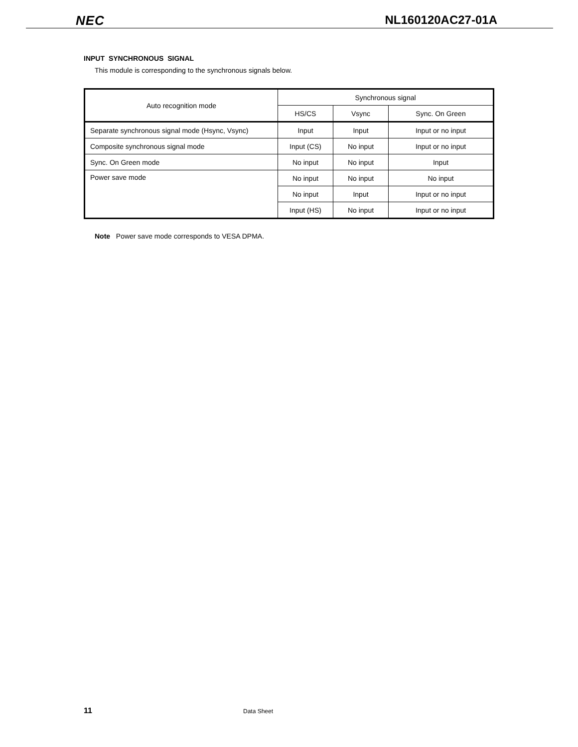NEC NL160120AC27-01A
INPUT SYNCHRONOUS SIGNAL
This module is corresponding to the synchronous signals below.
| Auto recognition mode | Synchronous signal | | |
| --- | --- | --- | --- |
| | HS/CS | Vsync | Sync. On Green |
| Separate synchronous signal mode (Hsync, Vsync) | Input | Input | Input or no input |
| Composite synchronous signal mode | Input (CS) | No input | Input or no input |
| Sync. On Green mode | No input | No input | Input |
| Power save mode | No input | No input | No input |
| | No input | Input | Input or no input |
| | Input (HS) | No input | Input or no input |
Note Power save mode corresponds to VESA DPMA.
11 Data Sheet